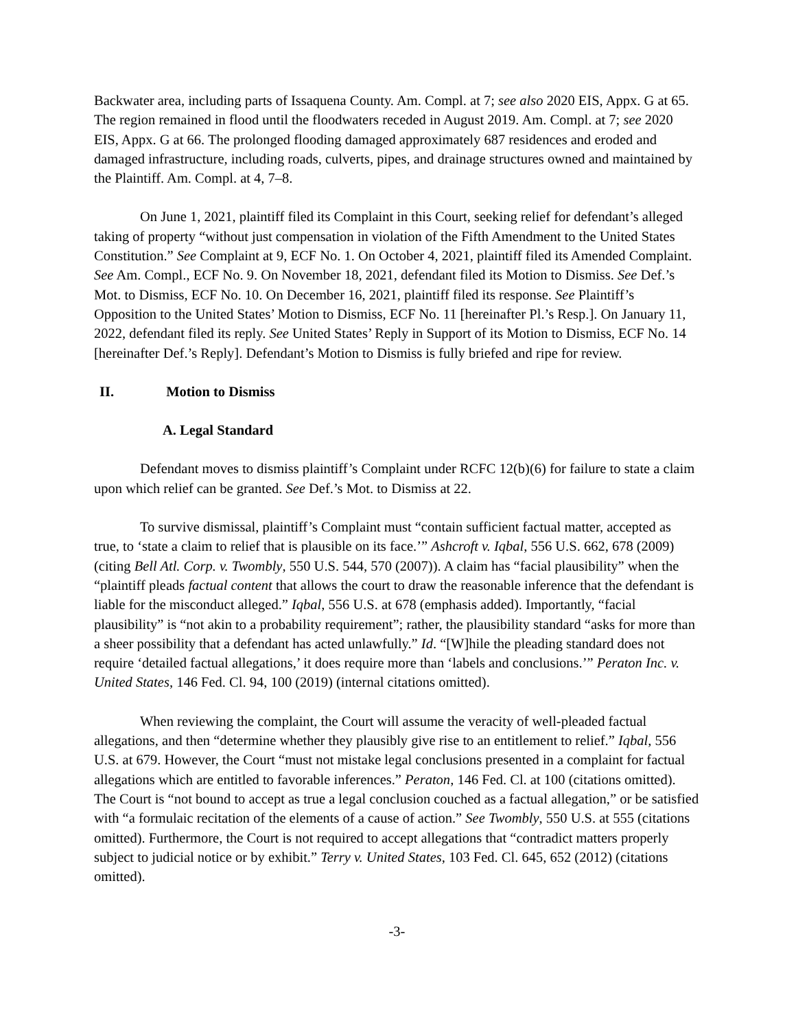Backwater area, including parts of Issaquena County. Am. Compl. at 7; see also 2020 EIS, Appx. G at 65. The region remained in flood until the floodwaters receded in August 2019. Am. Compl. at 7; see 2020 EIS, Appx. G at 66. The prolonged flooding damaged approximately 687 residences and eroded and damaged infrastructure, including roads, culverts, pipes, and drainage structures owned and maintained by the Plaintiff. Am. Compl. at 4, 7–8.
On June 1, 2021, plaintiff filed its Complaint in this Court, seeking relief for defendant’s alleged taking of property “without just compensation in violation of the Fifth Amendment to the United States Constitution.” See Complaint at 9, ECF No. 1. On October 4, 2021, plaintiff filed its Amended Complaint. See Am. Compl., ECF No. 9. On November 18, 2021, defendant filed its Motion to Dismiss. See Def.’s Mot. to Dismiss, ECF No. 10. On December 16, 2021, plaintiff filed its response. See Plaintiff’s Opposition to the United States’ Motion to Dismiss, ECF No. 11 [hereinafter Pl.’s Resp.]. On January 11, 2022, defendant filed its reply. See United States’ Reply in Support of its Motion to Dismiss, ECF No. 14 [hereinafter Def.’s Reply]. Defendant’s Motion to Dismiss is fully briefed and ripe for review.
II. Motion to Dismiss
A. Legal Standard
Defendant moves to dismiss plaintiff’s Complaint under RCFC 12(b)(6) for failure to state a claim upon which relief can be granted. See Def.’s Mot. to Dismiss at 22.
To survive dismissal, plaintiff’s Complaint must “contain sufficient factual matter, accepted as true, to ‘state a claim to relief that is plausible on its face.’” Ashcroft v. Iqbal, 556 U.S. 662, 678 (2009) (citing Bell Atl. Corp. v. Twombly, 550 U.S. 544, 570 (2007)). A claim has “facial plausibility” when the “plaintiff pleads factual content that allows the court to draw the reasonable inference that the defendant is liable for the misconduct alleged.” Iqbal, 556 U.S. at 678 (emphasis added). Importantly, “facial plausibility” is “not akin to a probability requirement”; rather, the plausibility standard “asks for more than a sheer possibility that a defendant has acted unlawfully.” Id. “[W]hile the pleading standard does not require ‘detailed factual allegations,’ it does require more than ‘labels and conclusions.’” Peraton Inc. v. United States, 146 Fed. Cl. 94, 100 (2019) (internal citations omitted).
When reviewing the complaint, the Court will assume the veracity of well-pleaded factual allegations, and then “determine whether they plausibly give rise to an entitlement to relief.” Iqbal, 556 U.S. at 679. However, the Court “must not mistake legal conclusions presented in a complaint for factual allegations which are entitled to favorable inferences.” Peraton, 146 Fed. Cl. at 100 (citations omitted). The Court is “not bound to accept as true a legal conclusion couched as a factual allegation,” or be satisfied with “a formulaic recitation of the elements of a cause of action.” See Twombly, 550 U.S. at 555 (citations omitted). Furthermore, the Court is not required to accept allegations that “contradict matters properly subject to judicial notice or by exhibit.” Terry v. United States, 103 Fed. Cl. 645, 652 (2012) (citations omitted).
-3-